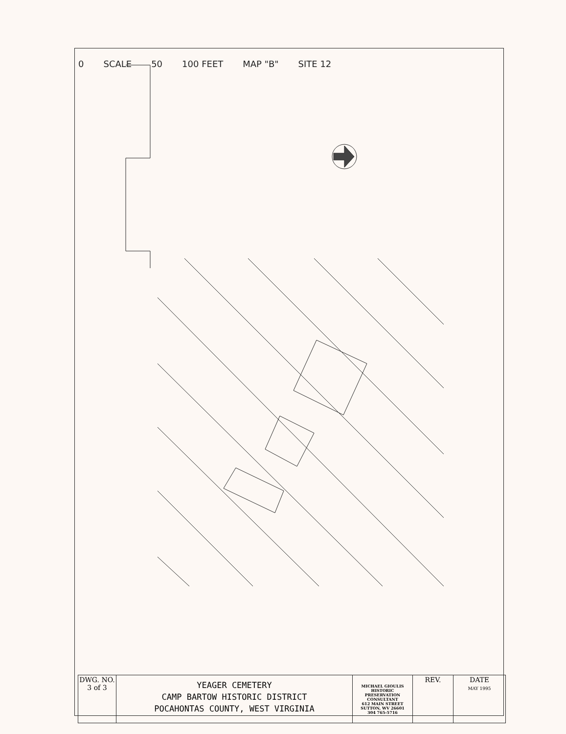0 SCALE 50 100 FEET MAP "B" SITE 12
| DWG. NO. 3 of 3 | YEAGER CEMETERY CAMP BARTOW HISTORIC DISTRICT POCAHONTAS COUNTY, WEST VIRGINIA | MICHAEL GIOULIS HISTORIC PRESERVATION CONSULTANT 612 MAIN STREET SUTTON, WV 26601 304 765-5716 | REV. | DATE MAY 1995 |